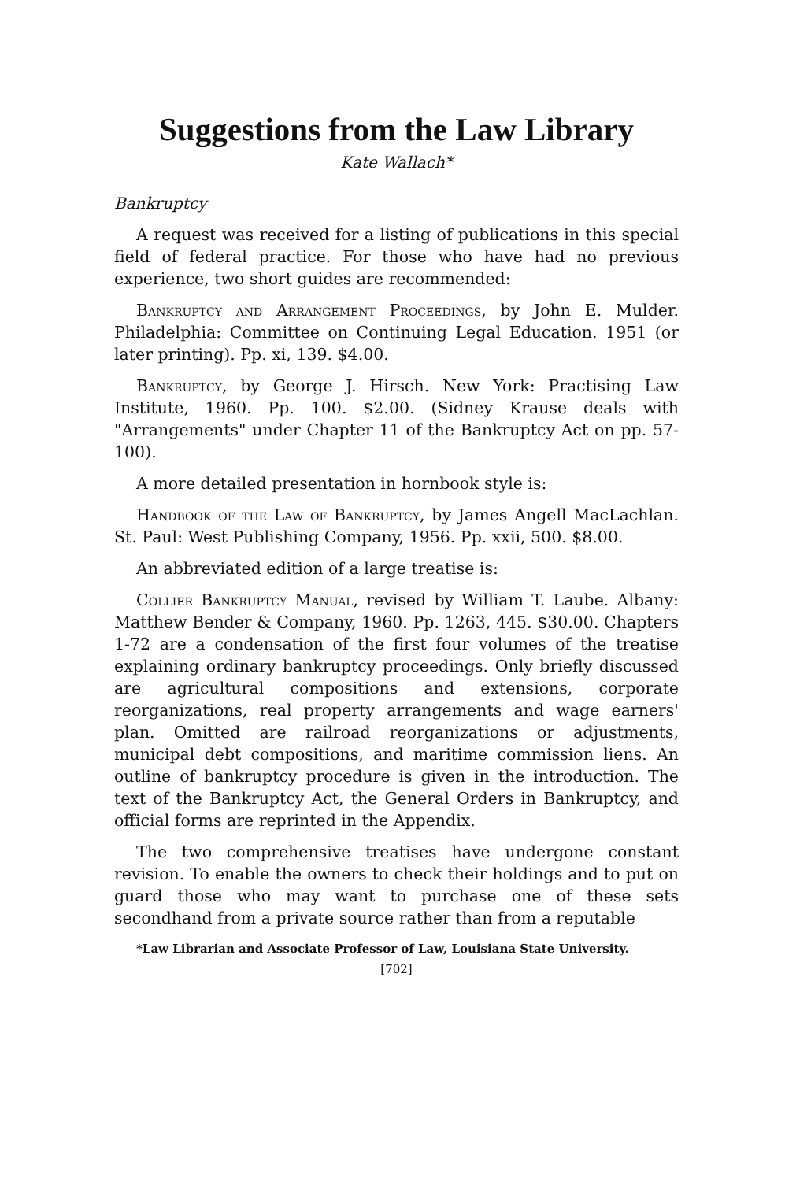Suggestions from the Law Library
Kate Wallach*
Bankruptcy
A request was received for a listing of publications in this special field of federal practice. For those who have had no previous experience, two short guides are recommended:
Bankruptcy and Arrangement Proceedings, by John E. Mulder. Philadelphia: Committee on Continuing Legal Education. 1951 (or later printing). Pp. xi, 139. $4.00.
Bankruptcy, by George J. Hirsch. New York: Practising Law Institute, 1960. Pp. 100. $2.00. (Sidney Krause deals with "Arrangements" under Chapter 11 of the Bankruptcy Act on pp. 57-100).
A more detailed presentation in hornbook style is:
Handbook of the Law of Bankruptcy, by James Angell MacLachlan. St. Paul: West Publishing Company, 1956. Pp. xxii, 500. $8.00.
An abbreviated edition of a large treatise is:
Collier Bankruptcy Manual, revised by William T. Laube. Albany: Matthew Bender & Company, 1960. Pp. 1263, 445. $30.00. Chapters 1-72 are a condensation of the first four volumes of the treatise explaining ordinary bankruptcy proceedings. Only briefly discussed are agricultural compositions and extensions, corporate reorganizations, real property arrangements and wage earners' plan. Omitted are railroad reorganizations or adjustments, municipal debt compositions, and maritime commission liens. An outline of bankruptcy procedure is given in the introduction. The text of the Bankruptcy Act, the General Orders in Bankruptcy, and official forms are reprinted in the Appendix.
The two comprehensive treatises have undergone constant revision. To enable the owners to check their holdings and to put on guard those who may want to purchase one of these sets secondhand from a private source rather than from a reputable
*Law Librarian and Associate Professor of Law, Louisiana State University.
[702]